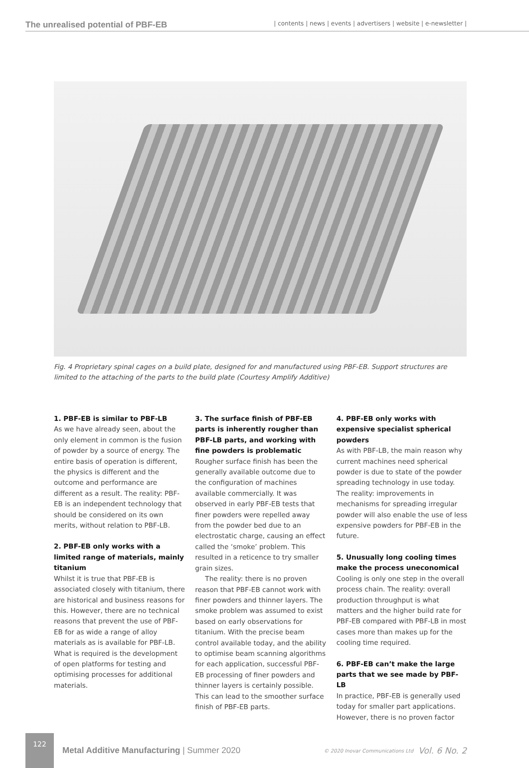The unrealised potential of PBF-EB | contents | news | events | advertisers | website | e-newsletter |
Fig. 4 Proprietary spinal cages on a build plate, designed for and manufactured using PBF-EB. Support structures are limited to the attaching of the parts to the build plate (Courtesy Amplify Additive)
1. PBF-EB is similar to PBF-LB
As we have already seen, about the only element in common is the fusion of powder by a source of energy. The entire basis of operation is different, the physics is different and the outcome and performance are different as a result. The reality: PBF-EB is an independent technology that should be considered on its own merits, without relation to PBF-LB.
2. PBF-EB only works with a limited range of materials, mainly titanium
Whilst it is true that PBF-EB is associated closely with titanium, there are historical and business reasons for this. However, there are no technical reasons that prevent the use of PBF-EB for as wide a range of alloy materials as is available for PBF-LB. What is required is the development of open platforms for testing and optimising processes for additional materials.
3. The surface finish of PBF-EB parts is inherently rougher than PBF-LB parts, and working with fine powders is problematic
Rougher surface finish has been the generally available outcome due to the configuration of machines available commercially. It was observed in early PBF-EB tests that finer powders were repelled away from the powder bed due to an electrostatic charge, causing an effect called the ‘smoke’ problem. This resulted in a reticence to try smaller grain sizes.
The reality: there is no proven reason that PBF-EB cannot work with finer powders and thinner layers. The smoke problem was assumed to exist based on early observations for titanium. With the precise beam control available today, and the ability to optimise beam scanning algorithms for each application, successful PBF-EB processing of finer powders and thinner layers is certainly possible. This can lead to the smoother surface finish of PBF-EB parts.
4. PBF-EB only works with expensive specialist spherical powders
As with PBF-LB, the main reason why current machines need spherical powder is due to state of the powder spreading technology in use today. The reality: improvements in mechanisms for spreading irregular powder will also enable the use of less expensive powders for PBF-EB in the future.
5. Unusually long cooling times make the process uneconomical
Cooling is only one step in the overall process chain. The reality: overall production throughput is what matters and the higher build rate for PBF-EB compared with PBF-LB in most cases more than makes up for the cooling time required.
6. PBF-EB can’t make the large parts that we see made by PBF-LB
In practice, PBF-EB is generally used today for smaller part applications. However, there is no proven factor
122
Metal Additive Manufacturing | Summer 2020 © 2020 Inovar Communications Ltd Vol. 6 No. 2